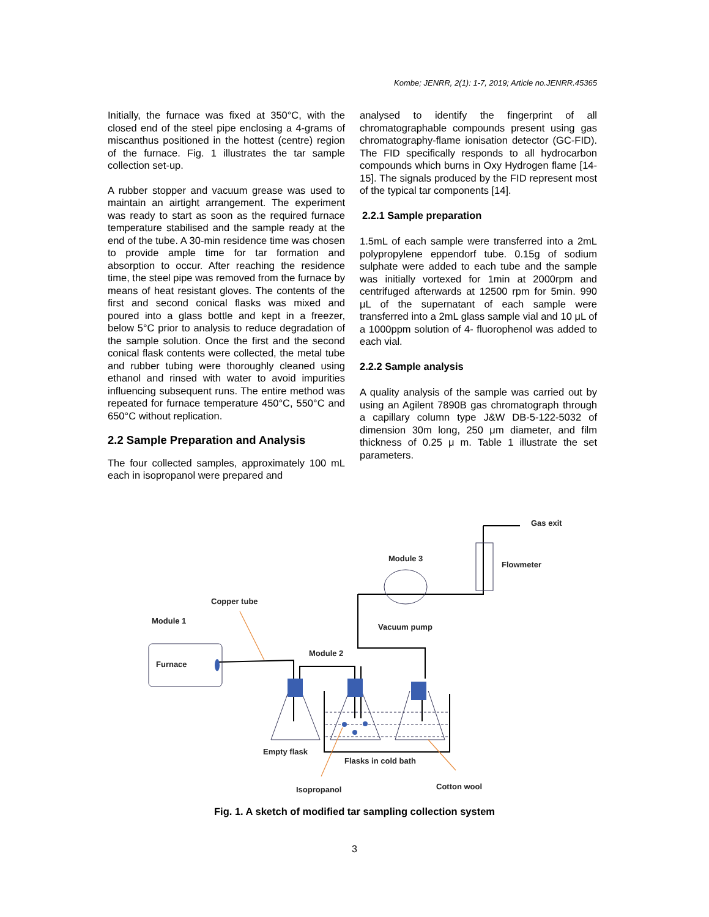Kombe; JENRR, 2(1): 1-7, 2019; Article no.JENRR.45365
Initially, the furnace was fixed at 350°C, with the closed end of the steel pipe enclosing a 4-grams of miscanthus positioned in the hottest (centre) region of the furnace. Fig. 1 illustrates the tar sample collection set-up.
A rubber stopper and vacuum grease was used to maintain an airtight arrangement. The experiment was ready to start as soon as the required furnace temperature stabilised and the sample ready at the end of the tube. A 30-min residence time was chosen to provide ample time for tar formation and absorption to occur. After reaching the residence time, the steel pipe was removed from the furnace by means of heat resistant gloves. The contents of the first and second conical flasks was mixed and poured into a glass bottle and kept in a freezer, below 5°C prior to analysis to reduce degradation of the sample solution. Once the first and the second conical flask contents were collected, the metal tube and rubber tubing were thoroughly cleaned using ethanol and rinsed with water to avoid impurities influencing subsequent runs. The entire method was repeated for furnace temperature 450°C, 550°C and 650°C without replication.
2.2 Sample Preparation and Analysis
The four collected samples, approximately 100 mL each in isopropanol were prepared and
analysed to identify the fingerprint of all chromatographable compounds present using gas chromatography-flame ionisation detector (GC-FID). The FID specifically responds to all hydrocarbon compounds which burns in Oxy Hydrogen flame [14-15]. The signals produced by the FID represent most of the typical tar components [14].
2.2.1 Sample preparation
1.5mL of each sample were transferred into a 2mL polypropylene eppendorf tube. 0.15g of sodium sulphate were added to each tube and the sample was initially vortexed for 1min at 2000rpm and centrifuged afterwards at 12500 rpm for 5min. 990 μL of the supernatant of each sample were transferred into a 2mL glass sample vial and 10 μL of a 1000ppm solution of 4- fluorophenol was added to each vial.
2.2.2 Sample analysis
A quality analysis of the sample was carried out by using an Agilent 7890B gas chromatograph through a capillary column type J&W DB-5-122-5032 of dimension 30m long, 250 μm diameter, and film thickness of 0.25 μ m. Table 1 illustrate the set parameters.
Gas exit
Module 3
Flowmeter
Copper tube
Module 1
Vacuum pump
Module 2
Furnace
Empty flask
Flasks in cold bath
Isopropanol
Cotton wool
Fig. 1. A sketch of modified tar sampling collection system
3